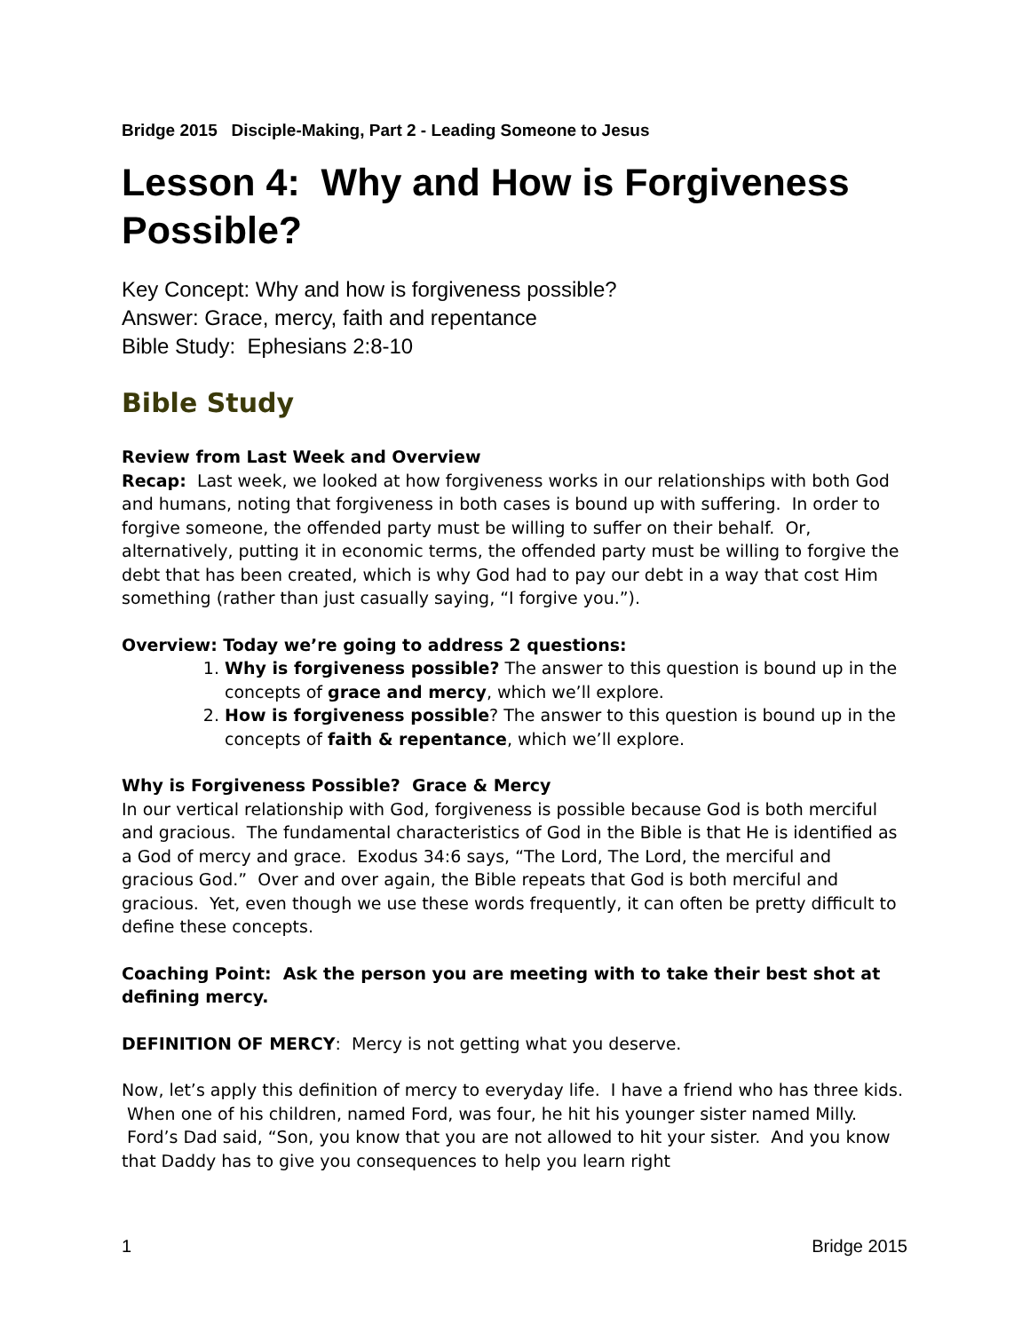Bridge 2015 Disciple-Making, Part 2 - Leading Someone to Jesus
Lesson 4: Why and How is Forgiveness Possible?
Key Concept: Why and how is forgiveness possible?
Answer: Grace, mercy, faith and repentance
Bible Study: Ephesians 2:8-10
Bible Study
Review from Last Week and Overview
Recap: Last week, we looked at how forgiveness works in our relationships with both God and humans, noting that forgiveness in both cases is bound up with suffering. In order to forgive someone, the offended party must be willing to suffer on their behalf. Or, alternatively, putting it in economic terms, the offended party must be willing to forgive the debt that has been created, which is why God had to pay our debt in a way that cost Him something (rather than just casually saying, “I forgive you.”).
Overview: Today we’re going to address 2 questions:
1. Why is forgiveness possible? The answer to this question is bound up in the concepts of grace and mercy, which we’ll explore.
2. How is forgiveness possible? The answer to this question is bound up in the concepts of faith & repentance, which we’ll explore.
Why is Forgiveness Possible? Grace & Mercy
In our vertical relationship with God, forgiveness is possible because God is both merciful and gracious. The fundamental characteristics of God in the Bible is that He is identified as a God of mercy and grace. Exodus 34:6 says, “The Lord, The Lord, the merciful and gracious God.” Over and over again, the Bible repeats that God is both merciful and gracious. Yet, even though we use these words frequently, it can often be pretty difficult to define these concepts.
Coaching Point: Ask the person you are meeting with to take their best shot at defining mercy.
DEFINITION OF MERCY: Mercy is not getting what you deserve.
Now, let’s apply this definition of mercy to everyday life. I have a friend who has three kids. When one of his children, named Ford, was four, he hit his younger sister named Milly. Ford’s Dad said, “Son, you know that you are not allowed to hit your sister. And you know that Daddy has to give you consequences to help you learn right
1 Bridge 2015